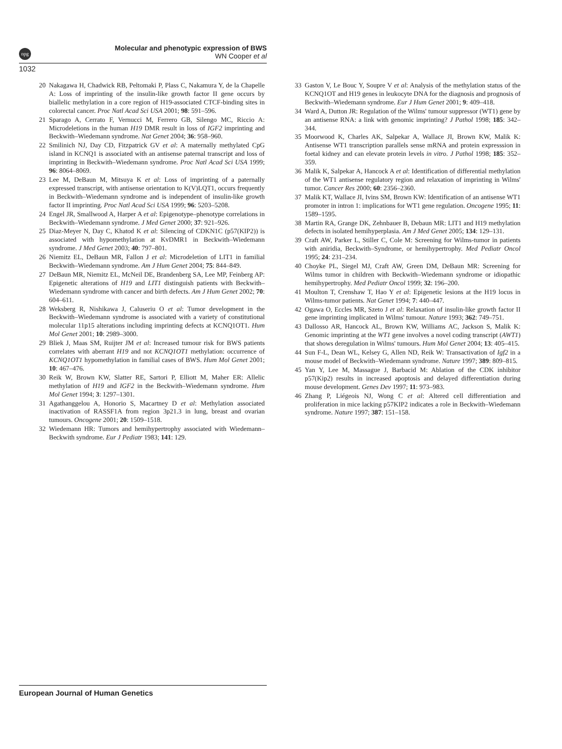npg
Molecular and phenotypic expression of BWS
WN Cooper et al
1032
20 Nakagawa H, Chadwick RB, Peltomaki P, Plass C, Nakamura Y, de la Chapelle A: Loss of imprinting of the insulin-like growth factor II gene occurs by biallelic methylation in a core region of H19-associated CTCF-binding sites in colorectal cancer. Proc Natl Acad Sci USA 2001; 98: 591–596.
21 Sparago A, Cerrato F, Vernucci M, Ferrero GB, Silengo MC, Riccio A: Microdeletions in the human H19 DMR result in loss of IGF2 imprinting and Beckwith–Wiedemann syndrome. Nat Genet 2004; 36: 958–960.
22 Smilinich NJ, Day CD, Fitzpatrick GV et al: A maternally methylated CpG island in KCNQ1 is associated with an antisense paternal transcript and loss of imprinting in Beckwith–Wiedemann syndrome. Proc Natl Acad Sci USA 1999; 96: 8064–8069.
23 Lee M, DeBaun M, Mitsuya K et al: Loss of imprinting of a paternally expressed transcript, with antisense orientation to K(V)LQT1, occurs frequently in Beckwith–Wiedemann syndrome and is independent of insulin-like growth factor II imprinting. Proc Natl Acad Sci USA 1999; 96: 5203–5208.
24 Engel JR, Smallwood A, Harper A et al: Epigenotype–phenotype correlations in Beckwith–Wiedemann syndrome. J Med Genet 2000; 37: 921–926.
25 Diaz-Meyer N, Day C, Khatod K et al: Silencing of CDKN1C (p57(KIP2)) is associated with hypomethylation at KvDMR1 in Beckwith–Wiedemann syndrome. J Med Genet 2003; 40: 797–801.
26 Niemitz EL, DeBaun MR, Fallon J et al: Microdeletion of LIT1 in familial Beckwith–Wiedemann syndrome. Am J Hum Genet 2004; 75: 844–849.
27 DeBaun MR, Niemitz EL, McNeil DE, Brandenberg SA, Lee MP, Feinberg AP: Epigenetic alterations of H19 and LIT1 distinguish patients with Beckwith–Wiedemann syndrome with cancer and birth defects. Am J Hum Genet 2002; 70: 604–611.
28 Weksberg R, Nishikawa J, Caluseriu O et al: Tumor development in the Beckwith–Wiedemann syndrome is associated with a variety of constitutional molecular 11p15 alterations including imprinting defects at KCNQ1OT1. Hum Mol Genet 2001; 10: 2989–3000.
29 Bliek J, Maas SM, Ruijter JM et al: Increased tumour risk for BWS patients correlates with aberrant H19 and not KCNQ1OT1 methylation: occurrence of KCNQ1OT1 hypomethylation in familial cases of BWS. Hum Mol Genet 2001; 10: 467–476.
30 Reik W, Brown KW, Slatter RE, Sartori P, Elliott M, Maher ER: Allelic methylation of H19 and IGF2 in the Beckwith–Wiedemann syndrome. Hum Mol Genet 1994; 3: 1297–1301.
31 Agathanggelou A, Honorio S, Macartney D et al: Methylation associated inactivation of RASSF1A from region 3p21.3 in lung, breast and ovarian tumours. Oncogene 2001; 20: 1509–1518.
32 Wiedemann HR: Tumors and hemihypertrophy associated with Wiedemann–Beckwith syndrome. Eur J Pediatr 1983; 141: 129.
33 Gaston V, Le Bouc Y, Soupre V et al: Analysis of the methylation status of the KCNQ1OT and H19 genes in leukocyte DNA for the diagnosis and prognosis of Beckwith–Wiedemann syndrome. Eur J Hum Genet 2001; 9: 409–418.
34 Ward A, Dutton JR: Regulation of the Wilms' tumour suppressor (WT1) gene by an antisense RNA: a link with genomic imprinting? J Pathol 1998; 185: 342–344.
35 Moorwood K, Charles AK, Salpekar A, Wallace JI, Brown KW, Malik K: Antisense WT1 transcription parallels sense mRNA and protein expresssion in foetal kidney and can elevate protein levels in vitro. J Pathol 1998; 185: 352–359.
36 Malik K, Salpekar A, Hancock A et al: Identification of differential methylation of the WT1 antisense regulatory region and relaxation of imprinting in Wilms' tumor. Cancer Res 2000; 60: 2356–2360.
37 Malik KT, Wallace JI, Ivins SM, Brown KW: Identification of an antisense WT1 promoter in intron 1: implications for WT1 gene regulation. Oncogene 1995; 11: 1589–1595.
38 Martin RA, Grange DK, Zehnbauer B, Debaun MR: LIT1 and H19 methylation defects in isolated hemihyperplasia. Am J Med Genet 2005; 134: 129–131.
39 Craft AW, Parker L, Stiller C, Cole M: Screening for Wilms-tumor in patients with aniridia, Beckwith–Syndrome, or hemihypertrophy. Med Pediatr Oncol 1995; 24: 231–234.
40 Choyke PL, Siegel MJ, Craft AW, Green DM, DeBaun MR: Screening for Wilms tumor in children with Beckwith–Wiedemann syndrome or idiopathic hemihypertrophy. Med Pediatr Oncol 1999; 32: 196–200.
41 Moulton T, Crenshaw T, Hao Y et al: Epigenetic lesions at the H19 locus in Wilms-tumor patients. Nat Genet 1994; 7: 440–447.
42 Ogawa O, Eccles MR, Szeto J et al: Relaxation of insulin-like growth factor II gene imprinting implicated in Wilms' tumour. Nature 1993; 362: 749–751.
43 Dallosso AR, Hancock AL, Brown KW, Williams AC, Jackson S, Malik K: Genomic imprinting at the WT1 gene involves a novel coding transcript (AWT1) that shows deregulation in Wilms' tumours. Hum Mol Genet 2004; 13: 405–415.
44 Sun F-L, Dean WL, Kelsey G, Allen ND, Reik W: Transactivation of Igf2 in a mouse model of Beckwith–Wiedemann syndrome. Nature 1997; 389: 809–815.
45 Yan Y, Lee M, Massague J, Barbacid M: Ablation of the CDK inhibitor p57(Kip2) results in increased apoptosis and delayed differentiation during mouse development. Genes Dev 1997; 11: 973–983.
46 Zhang P, Liégeois NJ, Wong C et al: Altered cell differentiation and proliferation in mice lacking p57KIP2 indicates a role in Beckwith–Wiedemann syndrome. Nature 1997; 387: 151–158.
European Journal of Human Genetics